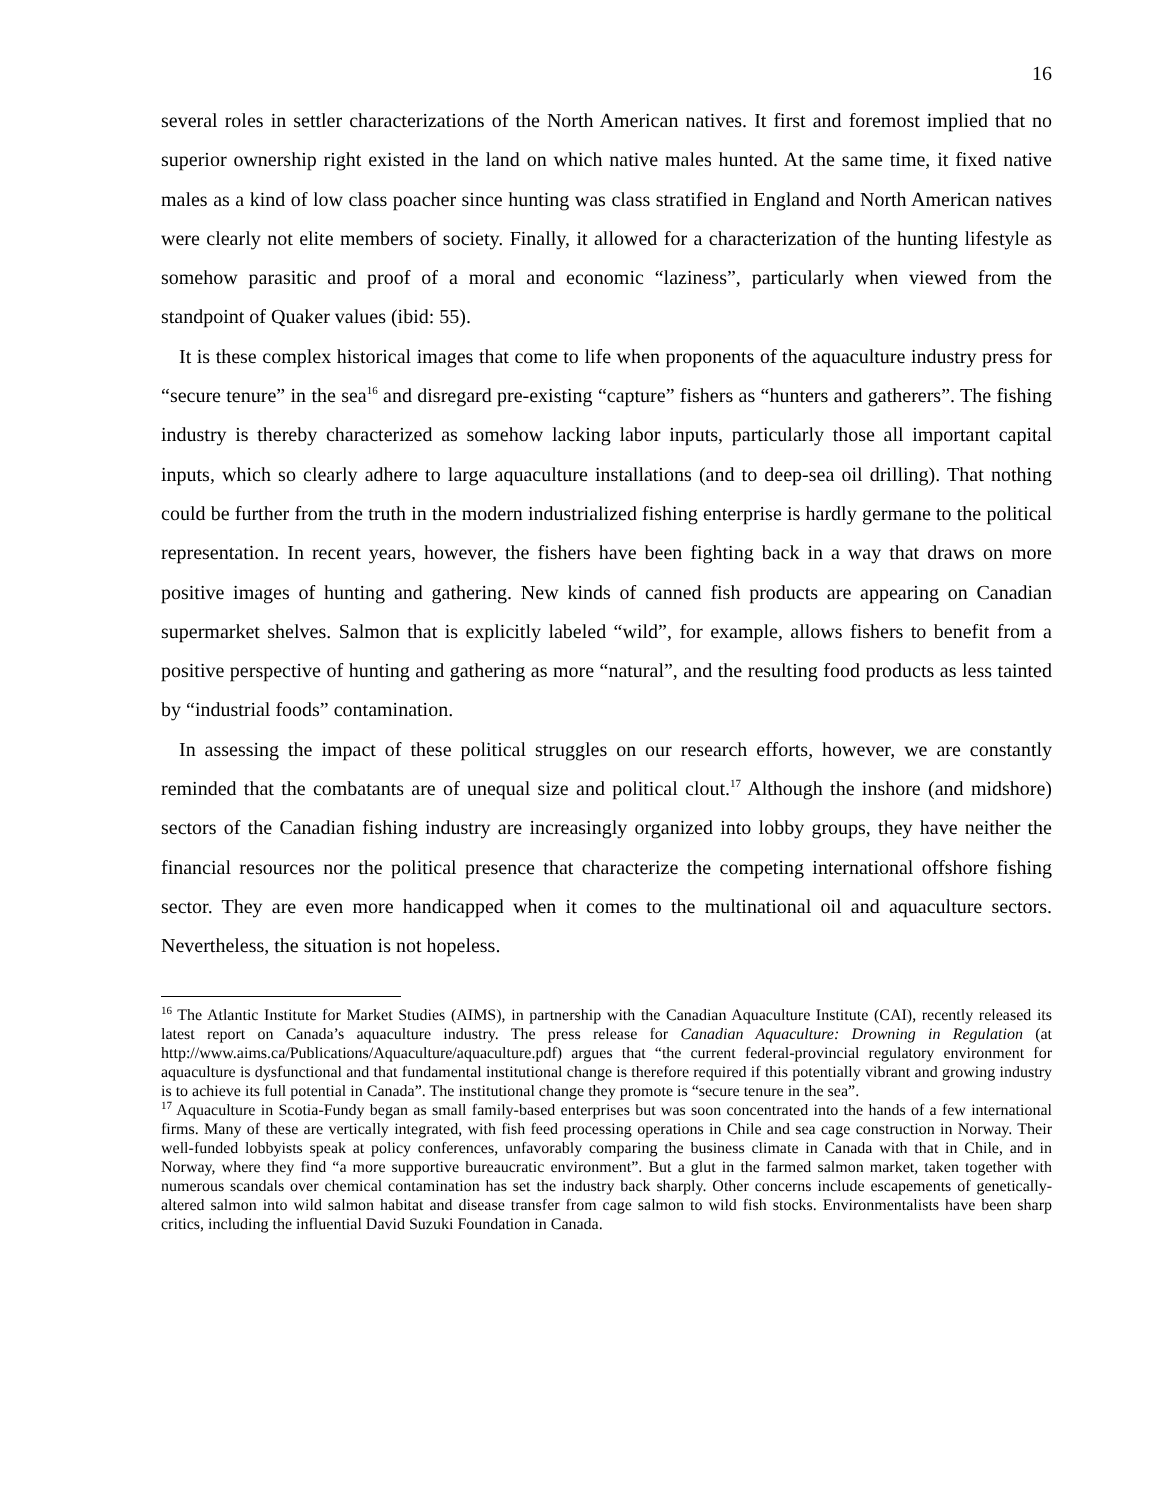16
several roles in settler characterizations of the North American natives. It first and foremost implied that no superior ownership right existed in the land on which native males hunted. At the same time, it fixed native males as a kind of low class poacher since hunting was class stratified in England and North American natives were clearly not elite members of society. Finally, it allowed for a characterization of the hunting lifestyle as somehow parasitic and proof of a moral and economic “laziness”, particularly when viewed from the standpoint of Quaker values (ibid: 55).
It is these complex historical images that come to life when proponents of the aquaculture industry press for “secure tenure” in the sea<sup>16</sup> and disregard pre-existing “capture” fishers as “hunters and gatherers”. The fishing industry is thereby characterized as somehow lacking labor inputs, particularly those all important capital inputs, which so clearly adhere to large aquaculture installations (and to deep-sea oil drilling). That nothing could be further from the truth in the modern industrialized fishing enterprise is hardly germane to the political representation. In recent years, however, the fishers have been fighting back in a way that draws on more positive images of hunting and gathering. New kinds of canned fish products are appearing on Canadian supermarket shelves. Salmon that is explicitly labeled “wild”, for example, allows fishers to benefit from a positive perspective of hunting and gathering as more “natural”, and the resulting food products as less tainted by “industrial foods” contamination.
In assessing the impact of these political struggles on our research efforts, however, we are constantly reminded that the combatants are of unequal size and political clout.<sup>17</sup> Although the inshore (and midshore) sectors of the Canadian fishing industry are increasingly organized into lobby groups, they have neither the financial resources nor the political presence that characterize the competing international offshore fishing sector. They are even more handicapped when it comes to the multinational oil and aquaculture sectors. Nevertheless, the situation is not hopeless.
<sup>16</sup> The Atlantic Institute for Market Studies (AIMS), in partnership with the Canadian Aquaculture Institute (CAI), recently released its latest report on Canada’s aquaculture industry. The press release for Canadian Aquaculture: Drowning in Regulation (at http://www.aims.ca/Publications/Aquaculture/aquaculture.pdf) argues that “the current federal-provincial regulatory environment for aquaculture is dysfunctional and that fundamental institutional change is therefore required if this potentially vibrant and growing industry is to achieve its full potential in Canada”. The institutional change they promote is “secure tenure in the sea”.
<sup>17</sup> Aquaculture in Scotia-Fundy began as small family-based enterprises but was soon concentrated into the hands of a few international firms. Many of these are vertically integrated, with fish feed processing operations in Chile and sea cage construction in Norway. Their well-funded lobbyists speak at policy conferences, unfavorably comparing the business climate in Canada with that in Chile, and in Norway, where they find “a more supportive bureaucratic environment”. But a glut in the farmed salmon market, taken together with numerous scandals over chemical contamination has set the industry back sharply. Other concerns include escapements of genetically-altered salmon into wild salmon habitat and disease transfer from cage salmon to wild fish stocks. Environmentalists have been sharp critics, including the influential David Suzuki Foundation in Canada.